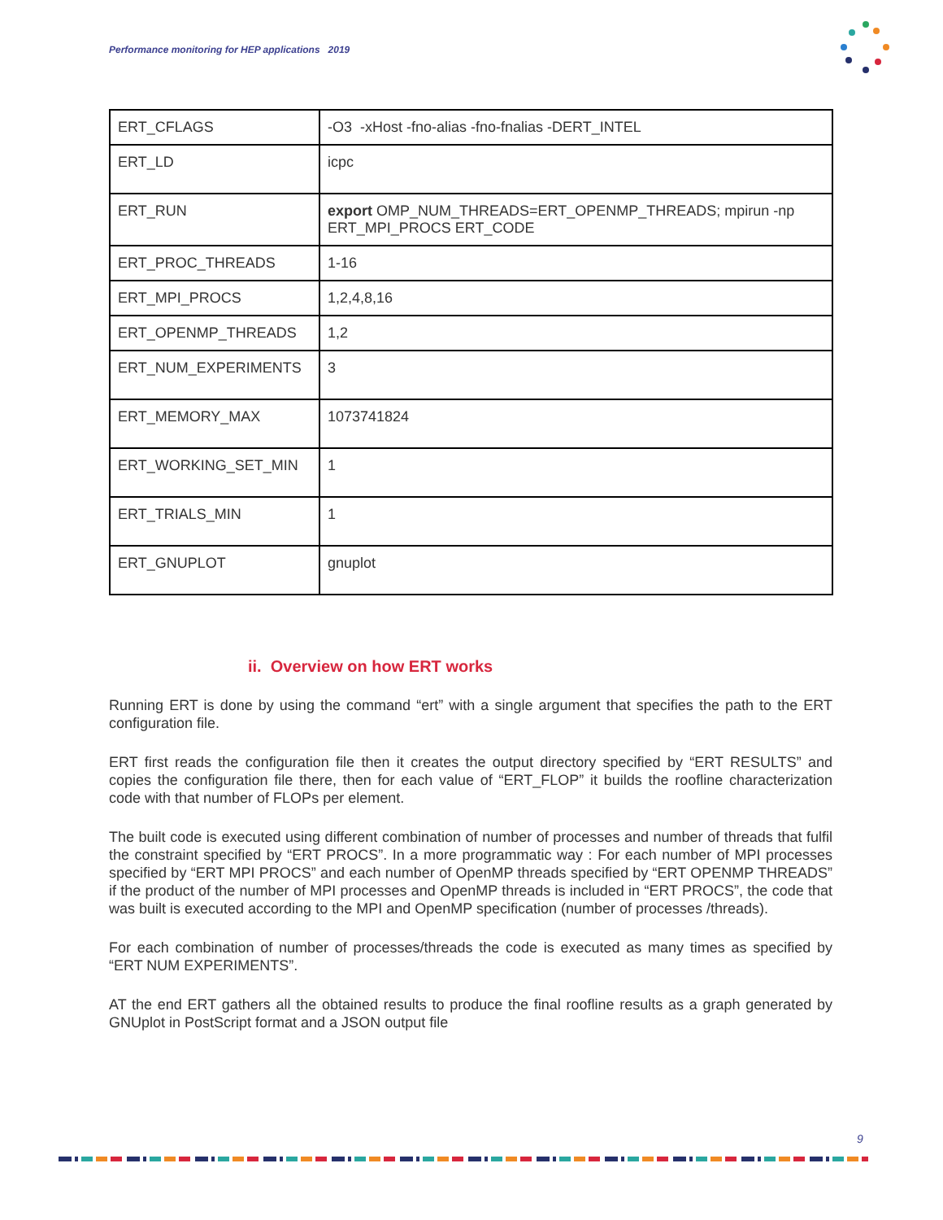Performance monitoring for HEP applications 2019
| ERT_CFLAGS | -O3 -xHost -fno-alias -fno-fnalias -DERT_INTEL |
| ERT_LD | icpc |
| ERT_RUN | export OMP_NUM_THREADS=ERT_OPENMP_THREADS; mpirun -np ERT_MPI_PROCS ERT_CODE |
| ERT_PROC_THREADS | 1-16 |
| ERT_MPI_PROCS | 1,2,4,8,16 |
| ERT_OPENMP_THREADS | 1,2 |
| ERT_NUM_EXPERIMENTS | 3 |
| ERT_MEMORY_MAX | 1073741824 |
| ERT_WORKING_SET_MIN | 1 |
| ERT_TRIALS_MIN | 1 |
| ERT_GNUPLOT | gnuplot |
ii. Overview on how ERT works
Running ERT is done by using the command “ert” with a single argument that specifies the path to the ERT configuration file.
ERT first reads the configuration file then it creates the output directory specified by “ERT RESULTS” and copies the configuration file there, then for each value of “ERT_FLOP” it builds the roofline characterization code with that number of FLOPs per element.
The built code is executed using different combination of number of processes and number of threads that fulfil the constraint specified by “ERT PROCS”. In a more programmatic way : For each number of MPI processes specified by “ERT MPI PROCS” and each number of OpenMP threads specified by “ERT OPENMP THREADS” if the product of the number of MPI processes and OpenMP threads is included in “ERT PROCS”, the code that was built is executed according to the MPI and OpenMP specification (number of processes /threads).
For each combination of number of processes/threads the code is executed as many times as specified by “ERT NUM EXPERIMENTS”.
AT the end ERT gathers all the obtained results to produce the final roofline results as a graph generated by GNUplot in PostScript format and a JSON output file
9